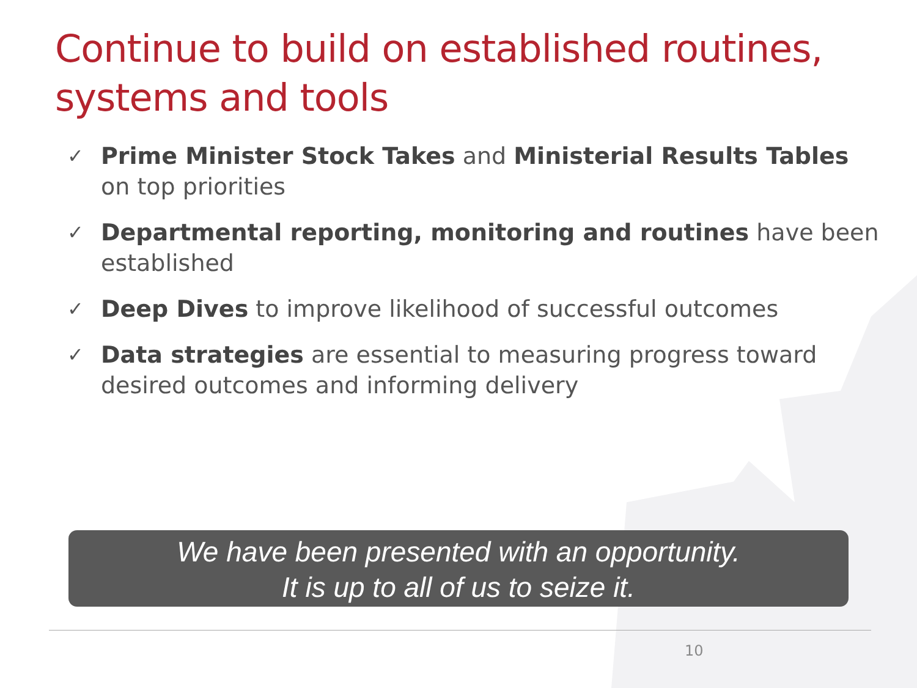Continue to build on established routines, systems and tools
✓ Prime Minister Stock Takes and Ministerial Results Tables on top priorities
✓ Departmental reporting, monitoring and routines have been established
✓ Deep Dives to improve likelihood of successful outcomes
✓ Data strategies are essential to measuring progress toward desired outcomes and informing delivery
We have been presented with an opportunity.
It is up to all of us to seize it.
10